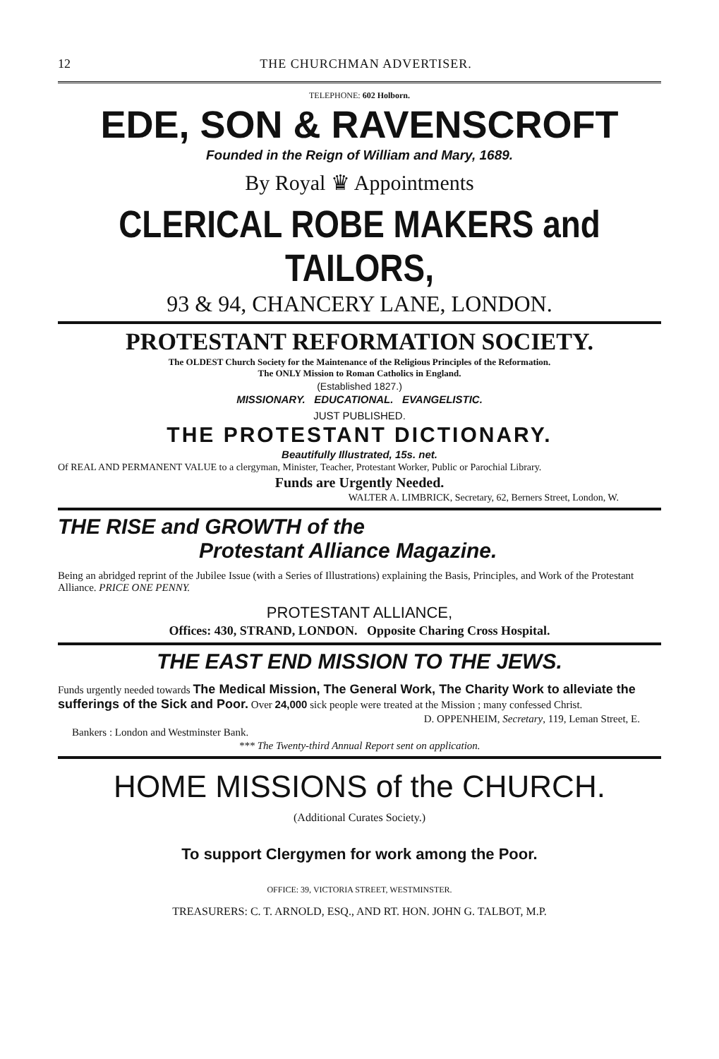12 THE CHURCHMAN ADVERTISER.
TELEPHONE: 602 Holborn.
EDE, SON & RAVENSCROFT
Founded in the Reign of William and Mary, 1689.
By Royal ♛ Appointments
CLERICAL ROBE MAKERS and TAILORS,
93 & 94, CHANCERY LANE, LONDON.
PROTESTANT REFORMATION SOCIETY.
The OLDEST Church Society for the Maintenance of the Religious Principles of the Reformation.
The ONLY Mission to Roman Catholics in England.
(Established 1827.)
MISSIONARY. EDUCATIONAL. EVANGELISTIC.
JUST PUBLISHED.
THE PROTESTANT DICTIONARY.
Beautifully Illustrated, 15s. net.
Of REAL AND PERMANENT VALUE to a clergyman, Minister, Teacher, Protestant Worker, Public or Parochial Library.
Funds are Urgently Needed.
WALTER A. LIMBRICK, Secretary, 62, Berners Street, London, W.
THE RISE and GROWTH of the
Protestant Alliance Magazine.
Being an abridged reprint of the Jubilee Issue (with a Series of Illustrations) explaining the Basis, Principles, and Work of the Protestant Alliance. PRICE ONE PENNY.
PROTESTANT ALLIANCE,
Offices: 430, STRAND, LONDON. Opposite Charing Cross Hospital.
THE EAST END MISSION TO THE JEWS.
Funds urgently needed towards The Medical Mission, The General Work, The Charity Work to alleviate the sufferings of the Sick and Poor. Over 24,000 sick people were treated at the Mission ; many confessed Christ.
D. OPPENHEIM, Secretary, 119, Leman Street, E.
Bankers : London and Westminster Bank.
*** The Twenty-third Annual Report sent on application.
HOME MISSIONS of the CHURCH.
(Additional Curates Society.)
To support Clergymen for work among the Poor.
OFFICE: 39, VICTORIA STREET, WESTMINSTER.
TREASURERS: C. T. ARNOLD, ESQ., AND RT. HON. JOHN G. TALBOT, M.P.